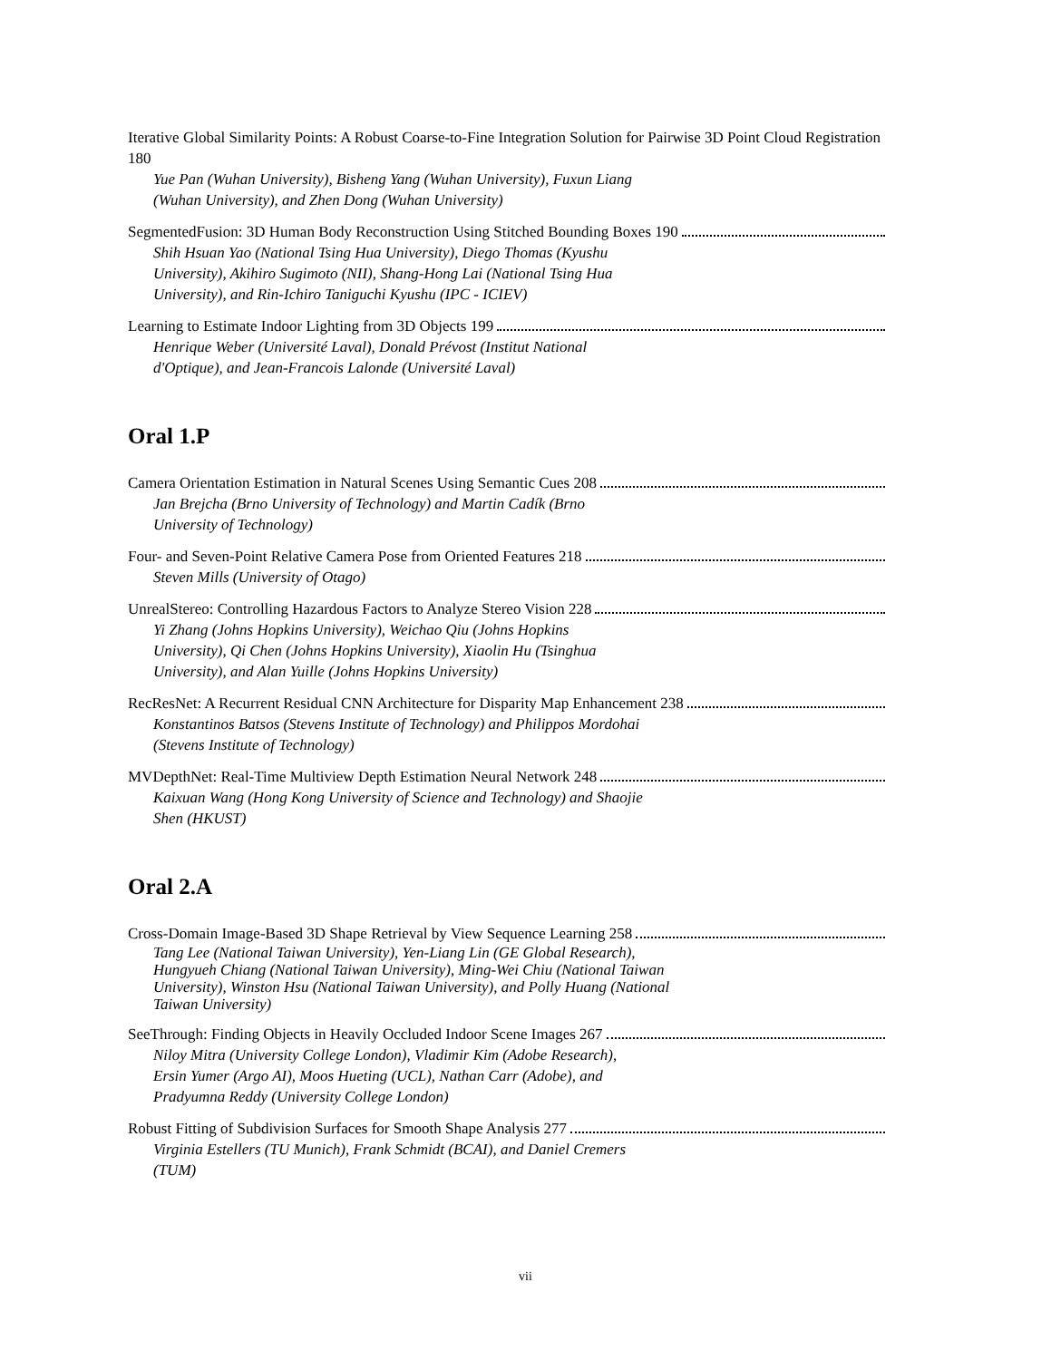Iterative Global Similarity Points: A Robust Coarse-to-Fine Integration Solution for Pairwise 3D Point Cloud Registration 180
Yue Pan (Wuhan University), Bisheng Yang (Wuhan University), Fuxun Liang (Wuhan University), and Zhen Dong (Wuhan University)
SegmentedFusion: 3D Human Body Reconstruction Using Stitched Bounding Boxes 190
Shih Hsuan Yao (National Tsing Hua University), Diego Thomas (Kyushu University), Akihiro Sugimoto (NII), Shang-Hong Lai (National Tsing Hua University), and Rin-Ichiro Taniguchi Kyushu (IPC - ICIEV)
Learning to Estimate Indoor Lighting from 3D Objects 199
Henrique Weber (Université Laval), Donald Prévost (Institut National d'Optique), and Jean-Francois Lalonde (Université Laval)
Oral 1.P
Camera Orientation Estimation in Natural Scenes Using Semantic Cues 208
Jan Brejcha (Brno University of Technology) and Martin Cadík (Brno University of Technology)
Four- and Seven-Point Relative Camera Pose from Oriented Features 218
Steven Mills (University of Otago)
UnrealStereo: Controlling Hazardous Factors to Analyze Stereo Vision 228
Yi Zhang (Johns Hopkins University), Weichao Qiu (Johns Hopkins University), Qi Chen (Johns Hopkins University), Xiaolin Hu (Tsinghua University), and Alan Yuille (Johns Hopkins University)
RecResNet: A Recurrent Residual CNN Architecture for Disparity Map Enhancement 238
Konstantinos Batsos (Stevens Institute of Technology) and Philippos Mordohai (Stevens Institute of Technology)
MVDepthNet: Real-Time Multiview Depth Estimation Neural Network 248
Kaixuan Wang (Hong Kong University of Science and Technology) and Shaojie Shen (HKUST)
Oral 2.A
Cross-Domain Image-Based 3D Shape Retrieval by View Sequence Learning 258
Tang Lee (National Taiwan University), Yen-Liang Lin (GE Global Research), Hungyueh Chiang (National Taiwan University), Ming-Wei Chiu (National Taiwan University), Winston Hsu (National Taiwan University), and Polly Huang (National Taiwan University)
SeeThrough: Finding Objects in Heavily Occluded Indoor Scene Images 267
Niloy Mitra (University College London), Vladimir Kim (Adobe Research), Ersin Yumer (Argo AI), Moos Hueting (UCL), Nathan Carr (Adobe), and Pradyumna Reddy (University College London)
Robust Fitting of Subdivision Surfaces for Smooth Shape Analysis 277
Virginia Estellers (TU Munich), Frank Schmidt (BCAI), and Daniel Cremers (TUM)
vii